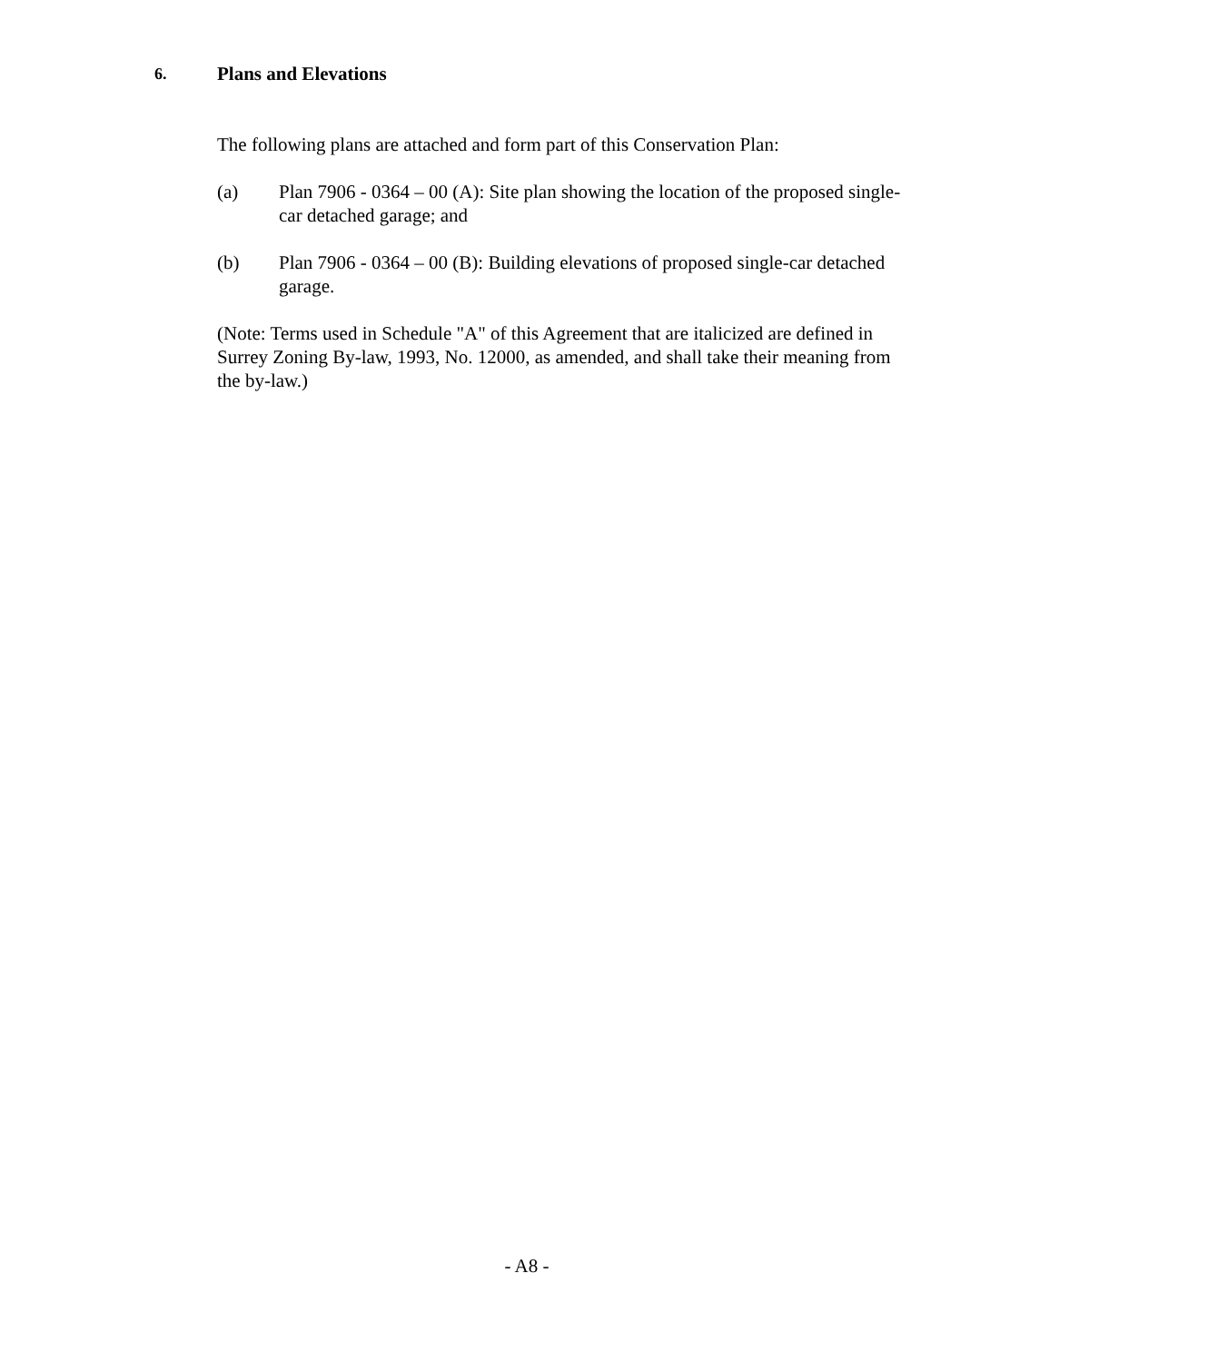6. Plans and Elevations
The following plans are attached and form part of this Conservation Plan:
(a) Plan 7906 - 0364 – 00 (A): Site plan showing the location of the proposed single-car detached garage; and
(b) Plan 7906 - 0364 – 00 (B): Building elevations of proposed single-car detached garage.
(Note: Terms used in Schedule "A" of this Agreement that are italicized are defined in Surrey Zoning By-law, 1993, No. 12000, as amended, and shall take their meaning from the by-law.)
- A8 -